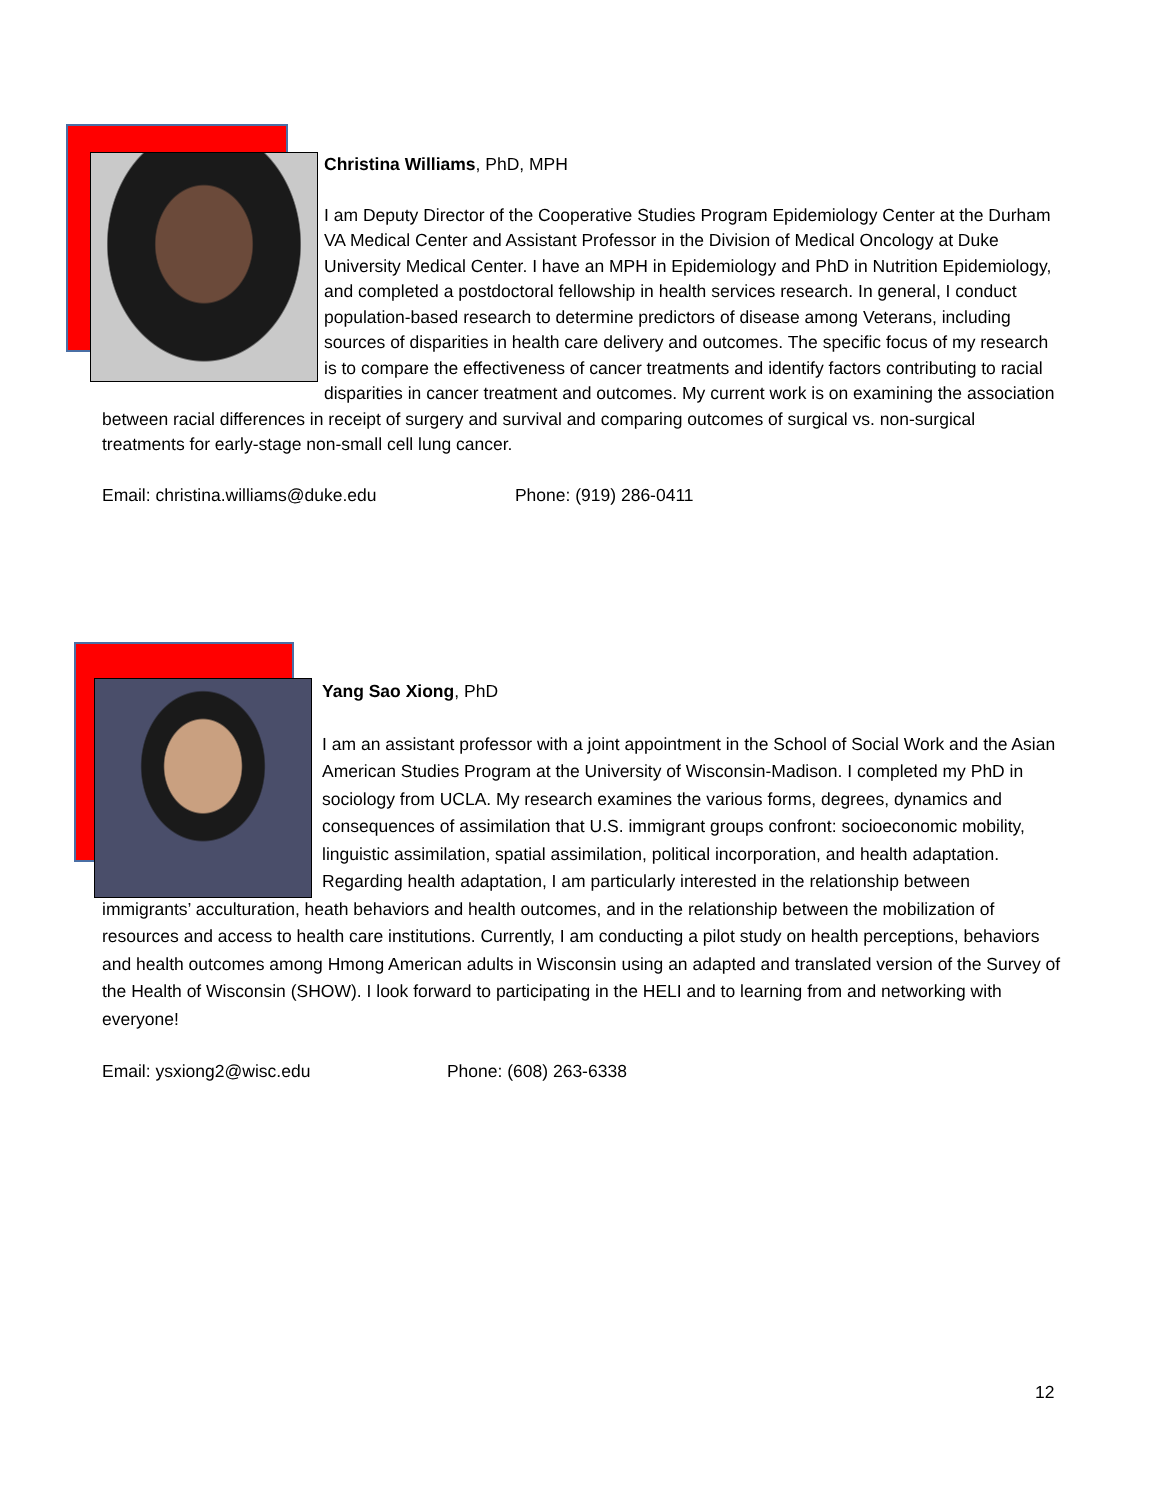Christina Williams, PhD, MPH
I am Deputy Director of the Cooperative Studies Program Epidemiology Center at the Durham VA Medical Center and Assistant Professor in the Division of Medical Oncology at Duke University Medical Center. I have an MPH in Epidemiology and PhD in Nutrition Epidemiology, and completed a postdoctoral fellowship in health services research. In general, I conduct population-based research to determine predictors of disease among Veterans, including sources of disparities in health care delivery and outcomes. The specific focus of my research is to compare the effectiveness of cancer treatments and identify factors contributing to racial disparities in cancer treatment and outcomes. My current work is on examining the association between racial differences in receipt of surgery and survival and comparing outcomes of surgical vs. non-surgical treatments for early-stage non-small cell lung cancer.
Email: christina.williams@duke.edu Phone: (919) 286-0411
Yang Sao Xiong, PhD
I am an assistant professor with a joint appointment in the School of Social Work and the Asian American Studies Program at the University of Wisconsin-Madison. I completed my PhD in sociology from UCLA. My research examines the various forms, degrees, dynamics and consequences of assimilation that U.S. immigrant groups confront: socioeconomic mobility, linguistic assimilation, spatial assimilation, political incorporation, and health adaptation. Regarding health adaptation, I am particularly interested in the relationship between immigrants’ acculturation, heath behaviors and health outcomes, and in the relationship between the mobilization of resources and access to health care institutions. Currently, I am conducting a pilot study on health perceptions, behaviors and health outcomes among Hmong American adults in Wisconsin using an adapted and translated version of the Survey of the Health of Wisconsin (SHOW). I look forward to participating in the HELI and to learning from and networking with everyone!
Email: ysxiong2@wisc.edu Phone: (608) 263-6338
12